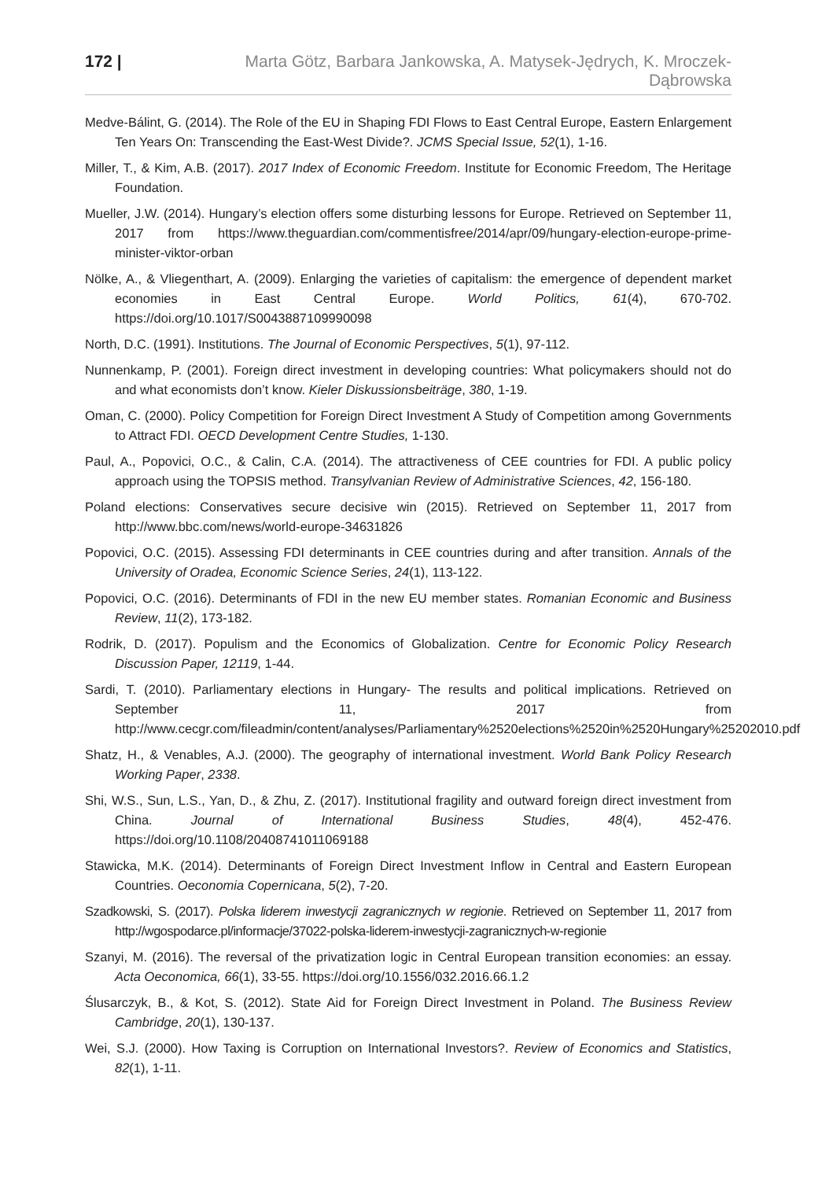172 | Marta Götz, Barbara Jankowska, A. Matysek-Jędrych, K. Mroczek-Dąbrowska
Medve-Bálint, G. (2014). The Role of the EU in Shaping FDI Flows to East Central Europe, Eastern Enlargement Ten Years On: Transcending the East-West Divide?. JCMS Special Issue, 52(1), 1-16.
Miller, T., & Kim, A.B. (2017). 2017 Index of Economic Freedom. Institute for Economic Freedom, The Heritage Foundation.
Mueller, J.W. (2014). Hungary’s election offers some disturbing lessons for Europe. Retrieved on September 11, 2017 from https://www.theguardian.com/commentisfree/2014/apr/09/hungary-election-europe-prime-minister-viktor-orban
Nölke, A., & Vliegenthart, A. (2009). Enlarging the varieties of capitalism: the emergence of dependent market economies in East Central Europe. World Politics, 61(4), 670-702. https://doi.org/10.1017/S0043887109990098
North, D.C. (1991). Institutions. The Journal of Economic Perspectives, 5(1), 97-112.
Nunnenkamp, P. (2001). Foreign direct investment in developing countries: What policymakers should not do and what economists don’t know. Kieler Diskussionsbeiträge, 380, 1-19.
Oman, C. (2000). Policy Competition for Foreign Direct Investment A Study of Competition among Governments to Attract FDI. OECD Development Centre Studies, 1-130.
Paul, A., Popovici, O.C., & Calin, C.A. (2014). The attractiveness of CEE countries for FDI. A public policy approach using the TOPSIS method. Transylvanian Review of Administrative Sciences, 42, 156-180.
Poland elections: Conservatives secure decisive win (2015). Retrieved on September 11, 2017 from http://www.bbc.com/news/world-europe-34631826
Popovici, O.C. (2015). Assessing FDI determinants in CEE countries during and after transition. Annals of the University of Oradea, Economic Science Series, 24(1), 113-122.
Popovici, O.C. (2016). Determinants of FDI in the new EU member states. Romanian Economic and Business Review, 11(2), 173-182.
Rodrik, D. (2017). Populism and the Economics of Globalization. Centre for Economic Policy Research Discussion Paper, 12119, 1-44.
Sardi, T. (2010). Parliamentary elections in Hungary- The results and political implications. Retrieved on September 11, 2017 from http://www.cecgr.com/fileadmin/content/analyses/Parliamentary%2520elections%2520in%2520Hungary%25202010.pdf
Shatz, H., & Venables, A.J. (2000). The geography of international investment. World Bank Policy Research Working Paper, 2338.
Shi, W.S., Sun, L.S., Yan, D., & Zhu, Z. (2017). Institutional fragility and outward foreign direct investment from China. Journal of International Business Studies, 48(4), 452-476. https://doi.org/10.1108/20408741011069188
Stawicka, M.K. (2014). Determinants of Foreign Direct Investment Inflow in Central and Eastern European Countries. Oeconomia Copernicana, 5(2), 7-20.
Szadkowski, S. (2017). Polska liderem inwestycji zagranicznych w regionie. Retrieved on September 11, 2017 from http://wgospodarce.pl/informacje/37022-polska-liderem-inwestycji-zagranicznych-w-regionie
Szanyi, M. (2016). The reversal of the privatization logic in Central European transition economies: an essay. Acta Oeconomica, 66(1), 33-55. https://doi.org/10.1556/032.2016.66.1.2
Ślusarczyk, B., & Kot, S. (2012). State Aid for Foreign Direct Investment in Poland. The Business Review Cambridge, 20(1), 130-137.
Wei, S.J. (2000). How Taxing is Corruption on International Investors?. Review of Economics and Statistics, 82(1), 1-11.